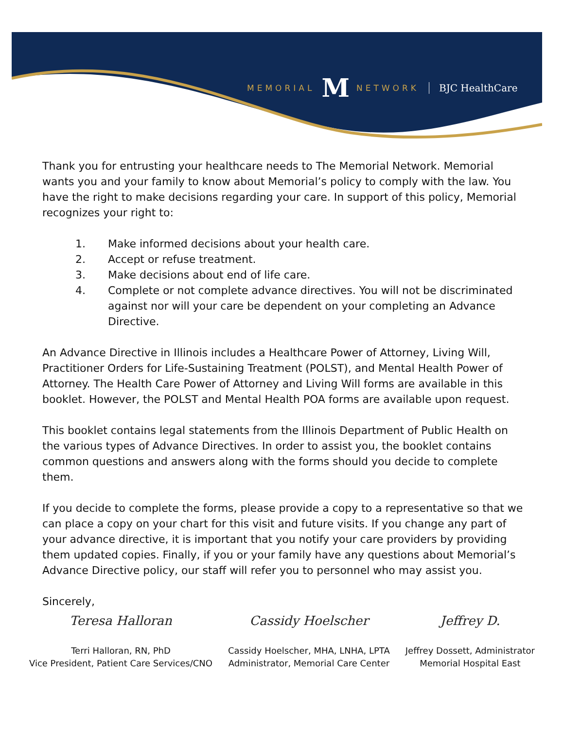MEMORIAL M NETWORK BJC HealthCare
Thank you for entrusting your healthcare needs to The Memorial Network. Memorial wants you and your family to know about Memorial’s policy to comply with the law. You have the right to make decisions regarding your care. In support of this policy, Memorial recognizes your right to:
1. Make informed decisions about your health care.
2. Accept or refuse treatment.
3. Make decisions about end of life care.
4. Complete or not complete advance directives. You will not be discriminated against nor will your care be dependent on your completing an Advance Directive.
An Advance Directive in Illinois includes a Healthcare Power of Attorney, Living Will, Practitioner Orders for Life-Sustaining Treatment (POLST), and Mental Health Power of Attorney. The Health Care Power of Attorney and Living Will forms are available in this booklet. However, the POLST and Mental Health POA forms are available upon request.
This booklet contains legal statements from the Illinois Department of Public Health on the various types of Advance Directives. In order to assist you, the booklet contains common questions and answers along with the forms should you decide to complete them.
If you decide to complete the forms, please provide a copy to a representative so that we can place a copy on your chart for this visit and future visits. If you change any part of your advance directive, it is important that you notify your care providers by providing them updated copies. Finally, if you or your family have any questions about Memorial’s Advance Directive policy, our staff will refer you to personnel who may assist you.
Sincerely,
Teresa Halloran
Terri Halloran, RN, PhD
Vice President, Patient Care Services/CNO
Cassidy Hoelscher
Cassidy Hoelscher, MHA, LNHA, LPTA
Administrator, Memorial Care Center
Jeffrey D.
Jeffrey Dossett, Administrator
Memorial Hospital East